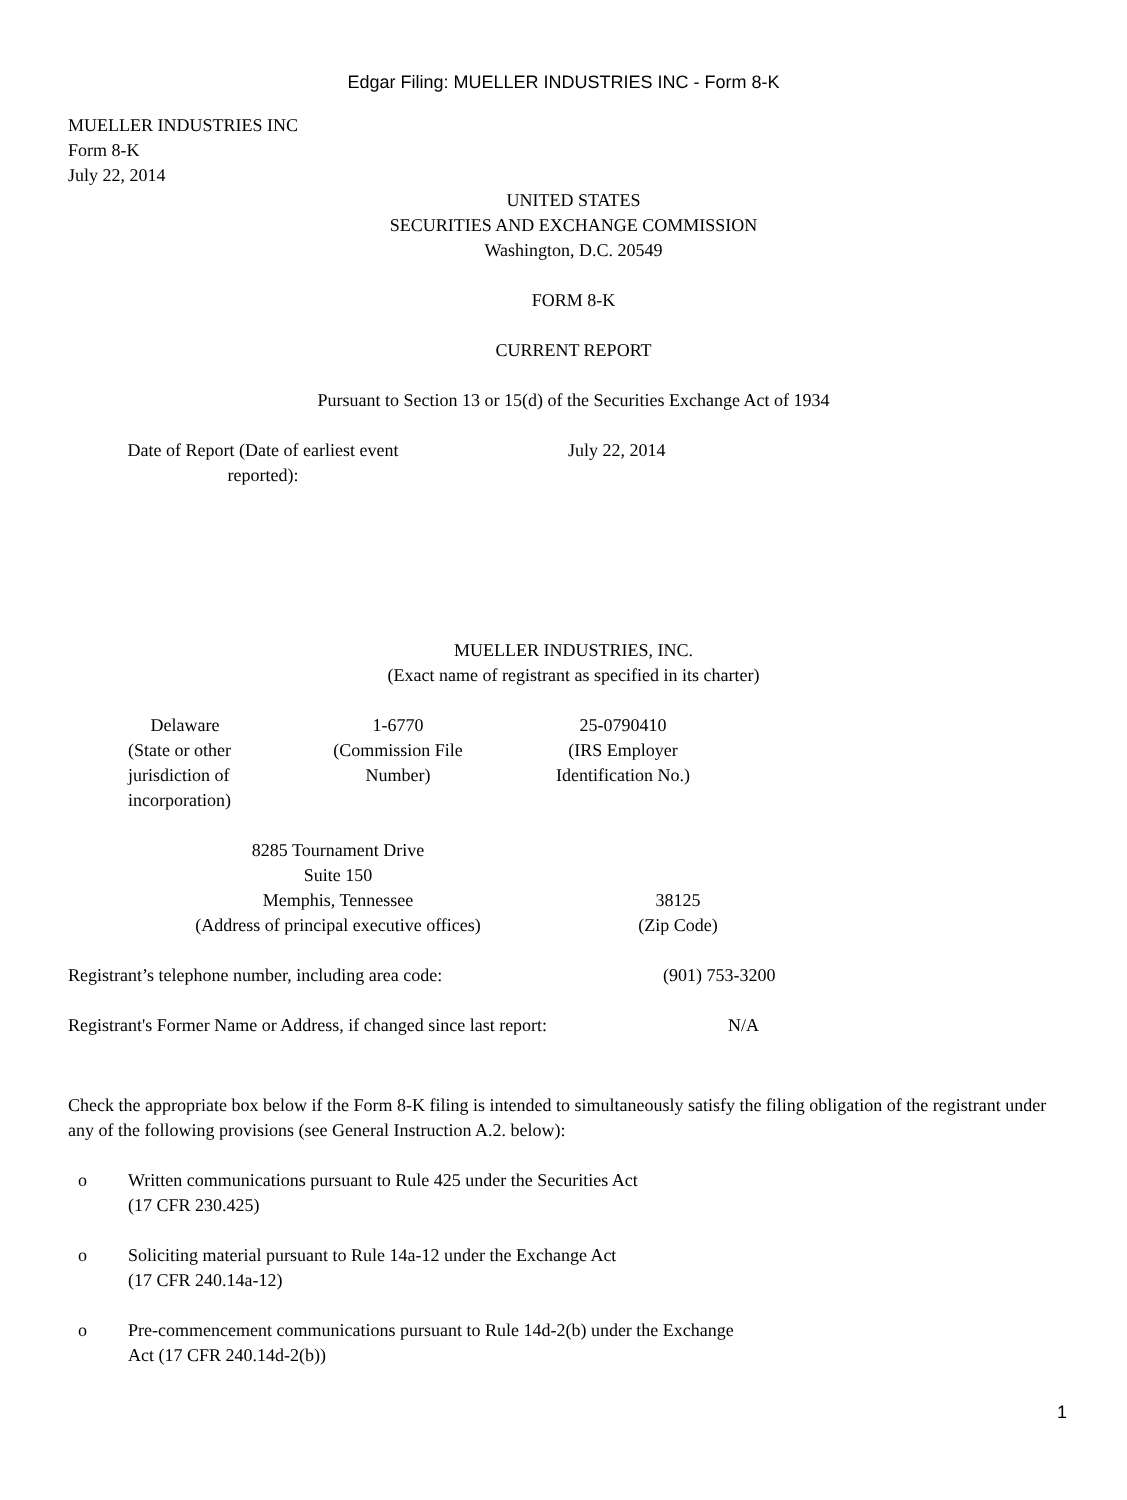Edgar Filing: MUELLER INDUSTRIES INC - Form 8-K
MUELLER INDUSTRIES INC
Form 8-K
July 22, 2014
UNITED STATES
SECURITIES AND EXCHANGE COMMISSION
Washington, D.C. 20549
FORM 8-K
CURRENT REPORT
Pursuant to Section 13 or 15(d) of the Securities Exchange Act of 1934
| Date of Report (Date of earliest event reported): | July 22, 2014 |
MUELLER INDUSTRIES, INC.
(Exact name of registrant as specified in its charter)
| Delaware (State or other jurisdiction of incorporation) | 1-6770 (Commission File Number) | 25-0790410 (IRS Employer Identification No.) |
| 8285 Tournament Drive Suite 150 Memphis, Tennessee (Address of principal executive offices) | 38125 (Zip Code) |
| Registrant’s telephone number, including area code: | (901) 753-3200 |
| Registrant's Former Name or Address, if changed since last report: | N/A |
Check the appropriate box below if the Form 8-K filing is intended to simultaneously satisfy the filing obligation of the registrant under any of the following provisions (see General Instruction A.2. below):
o Written communications pursuant to Rule 425 under the Securities Act
(17 CFR 230.425)
o Soliciting material pursuant to Rule 14a-12 under the Exchange Act
(17 CFR 240.14a-12)
o Pre-commencement communications pursuant to Rule 14d-2(b) under the Exchange
Act (17 CFR 240.14d-2(b))
1